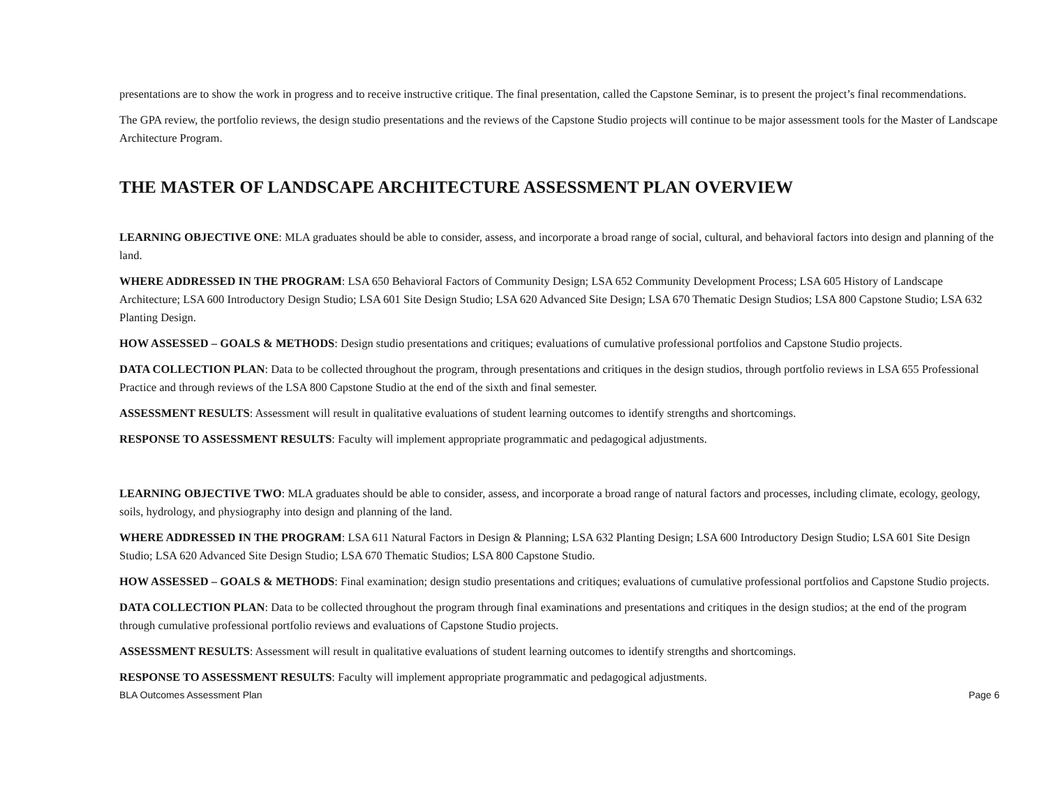presentations are to show the work in progress and to receive instructive critique. The final presentation, called the Capstone Seminar, is to present the project’s final recommendations.
The GPA review, the portfolio reviews, the design studio presentations and the reviews of the Capstone Studio projects will continue to be major assessment tools for the Master of Landscape Architecture Program.
THE MASTER OF LANDSCAPE ARCHITECTURE ASSESSMENT PLAN OVERVIEW
LEARNING OBJECTIVE ONE: MLA graduates should be able to consider, assess, and incorporate a broad range of social, cultural, and behavioral factors into design and planning of the land.
WHERE ADDRESSED IN THE PROGRAM: LSA 650 Behavioral Factors of Community Design; LSA 652 Community Development Process; LSA 605 History of Landscape Architecture; LSA 600 Introductory Design Studio; LSA 601 Site Design Studio; LSA 620 Advanced Site Design; LSA 670 Thematic Design Studios; LSA 800 Capstone Studio; LSA 632 Planting Design.
HOW ASSESSED – GOALS & METHODS: Design studio presentations and critiques; evaluations of cumulative professional portfolios and Capstone Studio projects.
DATA COLLECTION PLAN: Data to be collected throughout the program, through presentations and critiques in the design studios, through portfolio reviews in LSA 655 Professional Practice and through reviews of the LSA 800 Capstone Studio at the end of the sixth and final semester.
ASSESSMENT RESULTS: Assessment will result in qualitative evaluations of student learning outcomes to identify strengths and shortcomings.
RESPONSE TO ASSESSMENT RESULTS: Faculty will implement appropriate programmatic and pedagogical adjustments.
LEARNING OBJECTIVE TWO: MLA graduates should be able to consider, assess, and incorporate a broad range of natural factors and processes, including climate, ecology, geology, soils, hydrology, and physiography into design and planning of the land.
WHERE ADDRESSED IN THE PROGRAM: LSA 611 Natural Factors in Design & Planning; LSA 632 Planting Design; LSA 600 Introductory Design Studio; LSA 601 Site Design Studio; LSA 620 Advanced Site Design Studio; LSA 670 Thematic Studios; LSA 800 Capstone Studio.
HOW ASSESSED – GOALS & METHODS: Final examination; design studio presentations and critiques; evaluations of cumulative professional portfolios and Capstone Studio projects.
DATA COLLECTION PLAN: Data to be collected throughout the program through final examinations and presentations and critiques in the design studios; at the end of the program through cumulative professional portfolio reviews and evaluations of Capstone Studio projects.
ASSESSMENT RESULTS: Assessment will result in qualitative evaluations of student learning outcomes to identify strengths and shortcomings.
RESPONSE TO ASSESSMENT RESULTS: Faculty will implement appropriate programmatic and pedagogical adjustments.
BLA Outcomes Assessment Plan Page 6